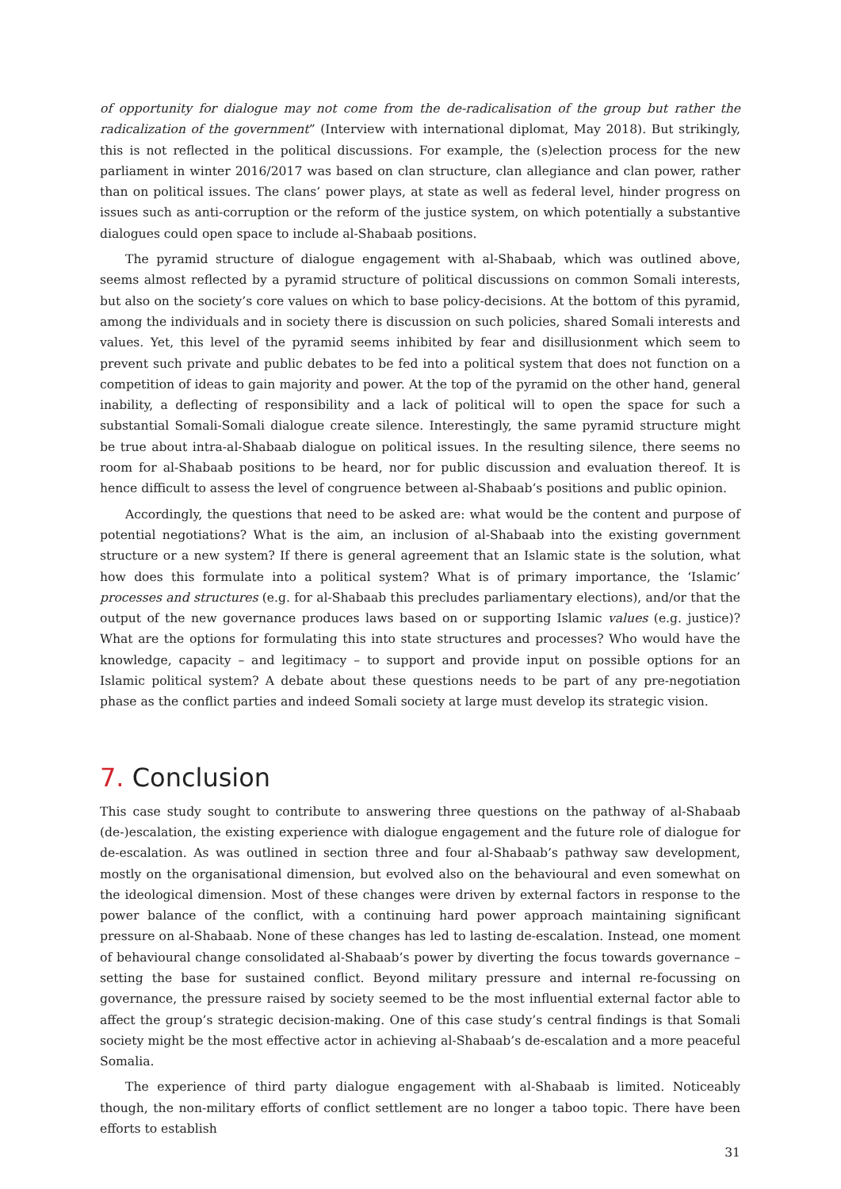of opportunity for dialogue may not come from the de-radicalisation of the group but rather the radicalization of the government” (Interview with international diplomat, May 2018). But strikingly, this is not reflected in the political discussions. For example, the (s)election process for the new parliament in winter 2016/2017 was based on clan structure, clan allegiance and clan power, rather than on political issues. The clans’ power plays, at state as well as federal level, hinder progress on issues such as anti-corruption or the reform of the justice system, on which potentially a substantive dialogues could open space to include al-Shabaab positions.
The pyramid structure of dialogue engagement with al-Shabaab, which was outlined above, seems almost reflected by a pyramid structure of political discussions on common Somali interests, but also on the society’s core values on which to base policy-decisions. At the bottom of this pyramid, among the individuals and in society there is discussion on such policies, shared Somali interests and values. Yet, this level of the pyramid seems inhibited by fear and disillusionment which seem to prevent such private and public debates to be fed into a political system that does not function on a competition of ideas to gain majority and power. At the top of the pyramid on the other hand, general inability, a deflecting of responsibility and a lack of political will to open the space for such a substantial Somali-Somali dialogue create silence. Interestingly, the same pyramid structure might be true about intra-al-Shabaab dialogue on political issues. In the resulting silence, there seems no room for al-Shabaab positions to be heard, nor for public discussion and evaluation thereof. It is hence difficult to assess the level of congruence between al-Shabaab’s positions and public opinion.
Accordingly, the questions that need to be asked are: what would be the content and purpose of potential negotiations? What is the aim, an inclusion of al-Shabaab into the existing government structure or a new system? If there is general agreement that an Islamic state is the solution, what how does this formulate into a political system? What is of primary importance, the ‘Islamic’ processes and structures (e.g. for al-Shabaab this precludes parliamentary elections), and/or that the output of the new governance produces laws based on or supporting Islamic values (e.g. justice)? What are the options for formulating this into state structures and processes? Who would have the knowledge, capacity – and legitimacy – to support and provide input on possible options for an Islamic political system? A debate about these questions needs to be part of any pre-negotiation phase as the conflict parties and indeed Somali society at large must develop its strategic vision.
7. Conclusion
This case study sought to contribute to answering three questions on the pathway of al-Shabaab (de-)escalation, the existing experience with dialogue engagement and the future role of dialogue for de-escalation. As was outlined in section three and four al-Shabaab’s pathway saw development, mostly on the organisational dimension, but evolved also on the behavioural and even somewhat on the ideological dimension. Most of these changes were driven by external factors in response to the power balance of the conflict, with a continuing hard power approach maintaining significant pressure on al-Shabaab. None of these changes has led to lasting de-escalation. Instead, one moment of behavioural change consolidated al-Shabaab’s power by diverting the focus towards governance – setting the base for sustained conflict. Beyond military pressure and internal re-focussing on governance, the pressure raised by society seemed to be the most influential external factor able to affect the group’s strategic decision-making. One of this case study’s central findings is that Somali society might be the most effective actor in achieving al-Shabaab’s de-escalation and a more peaceful Somalia.
The experience of third party dialogue engagement with al-Shabaab is limited. Noticeably though, the non-military efforts of conflict settlement are no longer a taboo topic. There have been efforts to establish
31